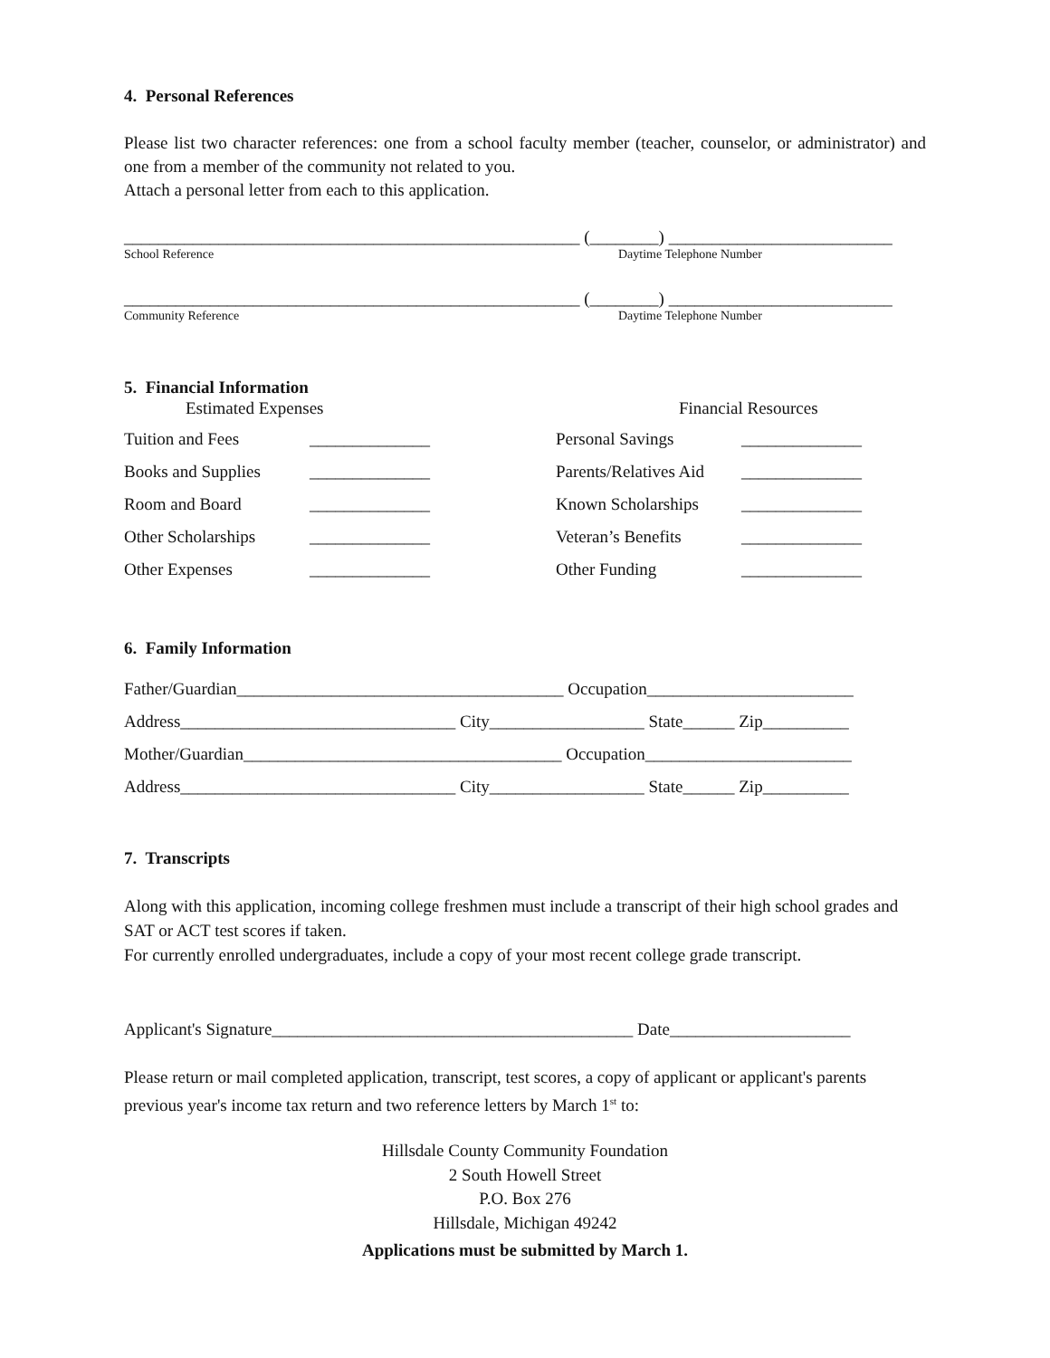4. Personal References
Please list two character references: one from a school faculty member (teacher, counselor, or administrator) and one from a member of the community not related to you.
Attach a personal letter from each to this application.
_____________________________________________________ (________) __________________________
School Reference Daytime Telephone Number
_____________________________________________________ (________) __________________________
Community Reference Daytime Telephone Number
5. Financial Information
Estimated Expenses Financial Resources
Tuition and Fees ______________ Personal Savings ______________ Books and Supplies ______________ Parents/Relatives Aid ______________ Room and Board ______________ Known Scholarships ______________ Other Scholarships ______________ Veteran’s Benefits ______________ Other Expenses ______________ Other Funding ______________
6. Family Information
Father/Guardian______________________________________ Occupation________________________
Address________________________________ City__________________ State______ Zip__________
Mother/Guardian_____________________________________ Occupation________________________
Address________________________________ City__________________ State______ Zip__________
7. Transcripts
Along with this application, incoming college freshmen must include a transcript of their high school grades and SAT or ACT test scores if taken.
For currently enrolled undergraduates, include a copy of your most recent college grade transcript.
Applicant's Signature__________________________________________ Date_____________________
Please return or mail completed application, transcript, test scores, a copy of applicant or applicant's parents previous year's income tax return and two reference letters by March 1<sup>st</sup> to:
Hillsdale County Community Foundation
2 South Howell Street
P.O. Box 276
Hillsdale, Michigan 49242
Applications must be submitted by March 1.